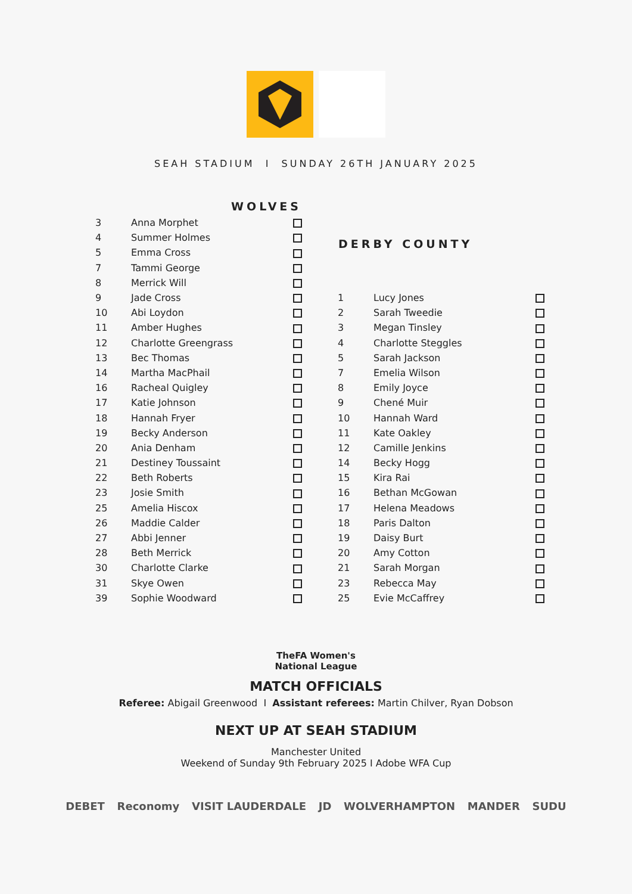SEAH STADIUM I SUNDAY 26TH JANUARY 2025
| WOLVES | | |
| --- | --- | --- |
| 3 | Anna Morphet | |
| 4 | Summer Holmes | |
| 5 | Emma Cross | |
| 7 | Tammi George | |
| 8 | Merrick Will | |
| 9 | Jade Cross | |
| 10 | Abi Loydon | |
| 11 | Amber Hughes | |
| 12 | Charlotte Greengrass | |
| 13 | Bec Thomas | |
| 14 | Martha MacPhail | |
| 16 | Racheal Quigley | |
| 17 | Katie Johnson | |
| 18 | Hannah Fryer | |
| 19 | Becky Anderson | |
| 20 | Ania Denham | |
| 21 | Destiney Toussaint | |
| 22 | Beth Roberts | |
| 23 | Josie Smith | |
| 25 | Amelia Hiscox | |
| 26 | Maddie Calder | |
| 27 | Abbi Jenner | |
| 28 | Beth Merrick | |
| 30 | Charlotte Clarke | |
| 31 | Skye Owen | |
| 39 | Sophie Woodward | |
| DERBY COUNTY | | |
| --- | --- | --- |
| 1 | Lucy Jones | |
| 2 | Sarah Tweedie | |
| 3 | Megan Tinsley | |
| 4 | Charlotte Steggles | |
| 5 | Sarah Jackson | |
| 7 | Emelia Wilson | |
| 8 | Emily Joyce | |
| 9 | Chené Muir | |
| 10 | Hannah Ward | |
| 11 | Kate Oakley | |
| 12 | Camille Jenkins | |
| 14 | Becky Hogg | |
| 15 | Kira Rai | |
| 16 | Bethan McGowan | |
| 17 | Helena Meadows | |
| 18 | Paris Dalton | |
| 19 | Daisy Burt | |
| 20 | Amy Cotton | |
| 21 | Sarah Morgan | |
| 23 | Rebecca May | |
| 25 | Evie McCaffrey | |
TheFA Women's
National League
MATCH OFFICIALS
Referee: Abigail Greenwood I Assistant referees: Martin Chilver, Ryan Dobson
NEXT UP AT SEAH STADIUM
Manchester United
Weekend of Sunday 9th February 2025 I Adobe WFA Cup
DEBET Reconomy VISIT LAUDERDALE JD WOLVERHAMPTON MANDER SUDU